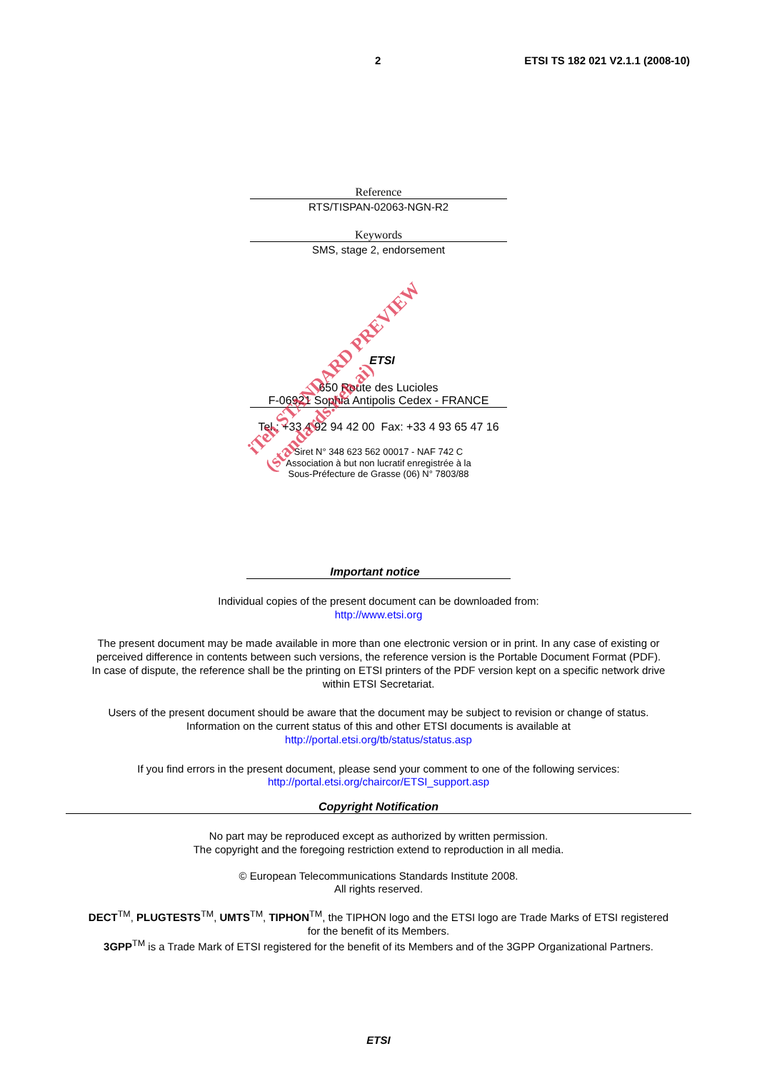2 ETSI TS 182 021 V2.1.1 (2008-10)
Reference
RTS/TISPAN-02063-NGN-R2
Keywords
SMS, stage 2, endorsement
ETSI
650 Route des Lucioles
F-06921 Sophia Antipolis Cedex - FRANCE
Tel.: +33 4 92 94 42 00 Fax: +33 4 93 65 47 16
Siret N° 348 623 562 00017 - NAF 742 C
Association à but non lucratif enregistrée à la
Sous-Préfecture de Grasse (06) N° 7803/88
Important notice
Individual copies of the present document can be downloaded from:
http://www.etsi.org
The present document may be made available in more than one electronic version or in print. In any case of existing or
perceived difference in contents between such versions, the reference version is the Portable Document Format (PDF).
In case of dispute, the reference shall be the printing on ETSI printers of the PDF version kept on a specific network drive
within ETSI Secretariat.
Users of the present document should be aware that the document may be subject to revision or change of status.
Information on the current status of this and other ETSI documents is available at
http://portal.etsi.org/tb/status/status.asp
If you find errors in the present document, please send your comment to one of the following services:
http://portal.etsi.org/chaircor/ETSI_support.asp
Copyright Notification
No part may be reproduced except as authorized by written permission.
The copyright and the foregoing restriction extend to reproduction in all media.
© European Telecommunications Standards Institute 2008.
All rights reserved.
DECT<sup>TM</sup>, PLUGTESTS<sup>TM</sup>, UMTS<sup>TM</sup>, TIPHON<sup>TM</sup>, the TIPHON logo and the ETSI logo are Trade Marks of ETSI registered
for the benefit of its Members.
3GPP<sup>TM</sup> is a Trade Mark of ETSI registered for the benefit of its Members and of the 3GPP Organizational Partners.
ETSI
iTeh STANDARD PREVIEW
(standards.iteh.ai)